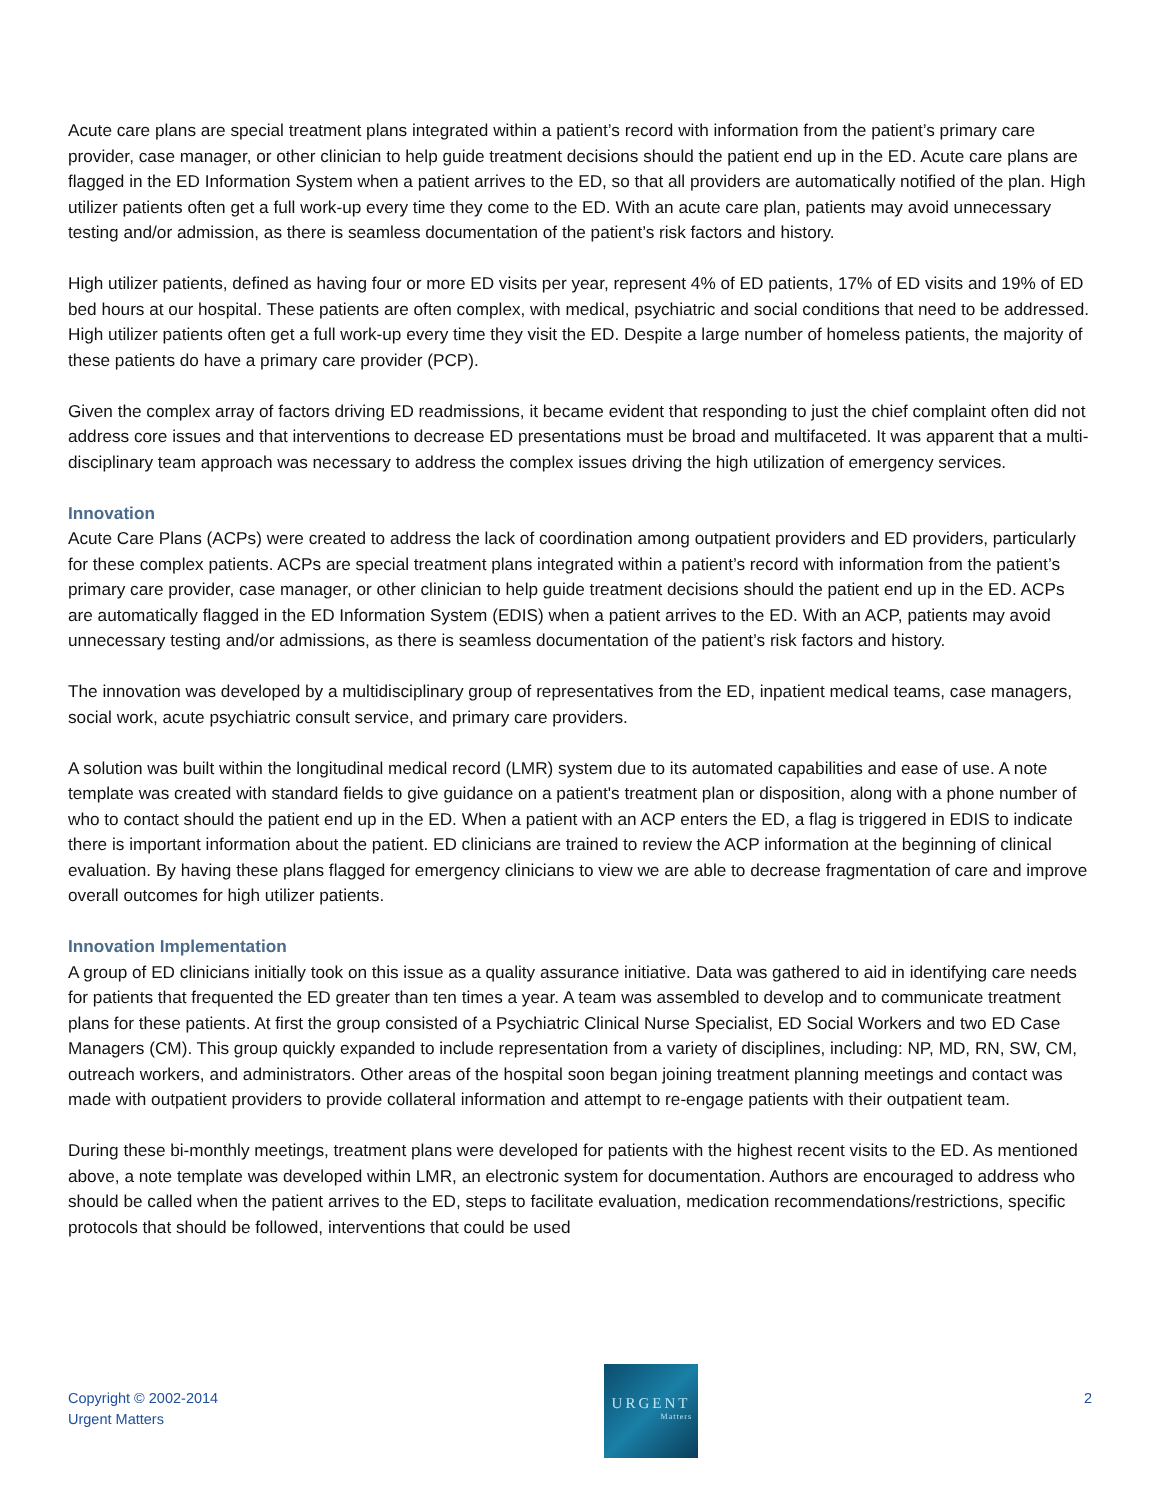Acute care plans are special treatment plans integrated within a patient’s record with information from the patient’s primary care provider, case manager, or other clinician to help guide treatment decisions should the patient end up in the ED. Acute care plans are flagged in the ED Information System when a patient arrives to the ED, so that all providers are automatically notified of the plan. High utilizer patients often get a full work-up every time they come to the ED. With an acute care plan, patients may avoid unnecessary testing and/or admission, as there is seamless documentation of the patient’s risk factors and history.
High utilizer patients, defined as having four or more ED visits per year, represent 4% of ED patients, 17% of ED visits and 19% of ED bed hours at our hospital. These patients are often complex, with medical, psychiatric and social conditions that need to be addressed. High utilizer patients often get a full work-up every time they visit the ED. Despite a large number of homeless patients, the majority of these patients do have a primary care provider (PCP).
Given the complex array of factors driving ED readmissions, it became evident that responding to just the chief complaint often did not address core issues and that interventions to decrease ED presentations must be broad and multifaceted. It was apparent that a multi-disciplinary team approach was necessary to address the complex issues driving the high utilization of emergency services.
Innovation
Acute Care Plans (ACPs) were created to address the lack of coordination among outpatient providers and ED providers, particularly for these complex patients. ACPs are special treatment plans integrated within a patient’s record with information from the patient’s primary care provider, case manager, or other clinician to help guide treatment decisions should the patient end up in the ED. ACPs are automatically flagged in the ED Information System (EDIS) when a patient arrives to the ED. With an ACP, patients may avoid unnecessary testing and/or admissions, as there is seamless documentation of the patient’s risk factors and history.
The innovation was developed by a multidisciplinary group of representatives from the ED, inpatient medical teams, case managers, social work, acute psychiatric consult service, and primary care providers.
A solution was built within the longitudinal medical record (LMR) system due to its automated capabilities and ease of use. A note template was created with standard fields to give guidance on a patient's treatment plan or disposition, along with a phone number of who to contact should the patient end up in the ED. When a patient with an ACP enters the ED, a flag is triggered in EDIS to indicate there is important information about the patient. ED clinicians are trained to review the ACP information at the beginning of clinical evaluation. By having these plans flagged for emergency clinicians to view we are able to decrease fragmentation of care and improve overall outcomes for high utilizer patients.
Innovation Implementation
A group of ED clinicians initially took on this issue as a quality assurance initiative. Data was gathered to aid in identifying care needs for patients that frequented the ED greater than ten times a year. A team was assembled to develop and to communicate treatment plans for these patients. At first the group consisted of a Psychiatric Clinical Nurse Specialist, ED Social Workers and two ED Case Managers (CM). This group quickly expanded to include representation from a variety of disciplines, including: NP, MD, RN, SW, CM, outreach workers, and administrators. Other areas of the hospital soon began joining treatment planning meetings and contact was made with outpatient providers to provide collateral information and attempt to re-engage patients with their outpatient team.
During these bi-monthly meetings, treatment plans were developed for patients with the highest recent visits to the ED. As mentioned above, a note template was developed within LMR, an electronic system for documentation. Authors are encouraged to address who should be called when the patient arrives to the ED, steps to facilitate evaluation, medication recommendations/restrictions, specific protocols that should be followed, interventions that could be used
Copyright © 2002-2014
Urgent Matters
URGENT
Matters
2